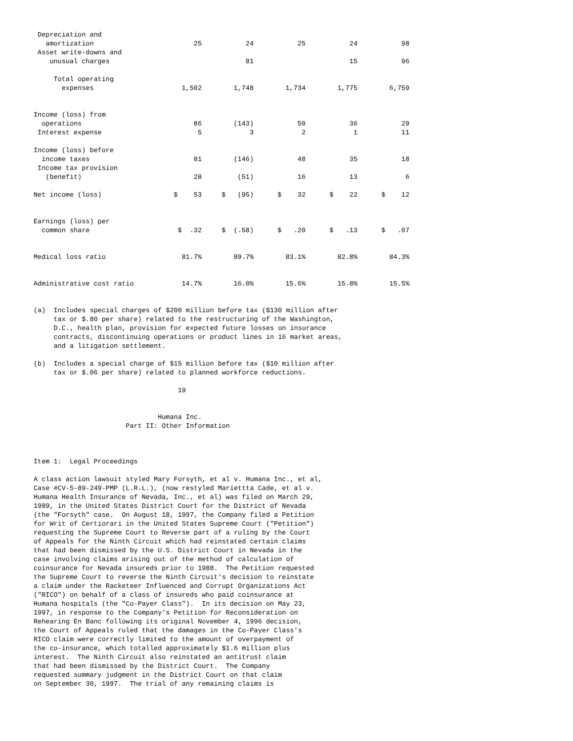| Depreciation and amortization | 25 | 24 | 25 | 24 | 98 |
| Asset write-downs and unusual charges | | 81 | | 15 | 96 |
| Total operating expenses | 1,502 | 1,748 | 1,734 | 1,775 | 6,759 |
| Income (loss) from operations | 86 | (143) | 50 | 36 | 29 |
| Interest expense | 5 | 3 | 2 | 1 | 11 |
| Income (loss) before income taxes | 81 | (146) | 48 | 35 | 18 |
| Income tax provision (benefit) | 28 | (51) | 16 | 13 | 6 |
| Net income (loss) | $ 53 | $ (95) | $ 32 | $ 22 | $ 12 |
| Earnings (loss) per common share | $ .32 | $ (.58) | $ .20 | $ .13 | $ .07 |
| Medical loss ratio | 81.7% | 89.7% | 83.1% | 82.8% | 84.3% |
| Administrative cost ratio | 14.7% | 16.0% | 15.6% | 15.8% | 15.5% |
(a)  Includes special charges of $200 million before tax ($130 million after
     tax or $.80 per share) related to the restructuring of the Washington,
     D.C., health plan, provision for expected future losses on insurance
     contracts, discontinuing operations or product lines in 16 market areas,
     and a litigation settlement.

(b)  Includes a special charge of $15 million before tax ($10 million after
     tax or $.06 per share) related to planned workforce reductions.

                                    19


                               Humana Inc.
                       Part II: Other Information



Item 1:  Legal Proceedings

A class action lawsuit styled Mary Forsyth, et al v. Humana Inc., et al,
Case #CV-5-89-249-PMP (L.R.L.), (now restyled Mariettta Cade, et al v.
Humana Health Insurance of Nevada, Inc., et al) was filed on March 29,
1989, in the United States District Court for the District of Nevada
(the "Forsyth" case.  On August 18, 1997, the Company filed a Petition
for Writ of Certiorari in the United States Supreme Court ("Petition")
requesting the Supreme Court to Reverse part of a ruling by the Court
of Appeals for the Ninth Circuit which had reinstated certain claims
that had been dismissed by the U.S. District Court in Nevada in the
case involving claims arising out of the method of calculation of
coinsurance for Nevada insureds prior to 1988.  The Petition requested
the Supreme Court to reverse the Ninth Circuit's decision to reinstate
a claim under the Racketeer Influenced and Corrupt Organizations Act
("RICO") on behalf of a class of insureds who paid coinsurance at
Humana hospitals (the "Co-Payer Class").  In its decision on May 23,
1997, in response to the Company's Petition for Reconsideration on
Rehearing En Banc following its original November 4, 1996 decision,
the Court of Appeals ruled that the damages in the Co-Payer Class's
RICO claim were correctly limited to the amount of overpayment of
the co-insurance, which totalled approximately $1.6 million plus
interest.  The Ninth Circuit also reinstated an antitrust claim
that had been dismissed by the District Court.  The Company
requested summary judgment in the District Court on that claim
on September 30, 1997.  The trial of any remaining claims is